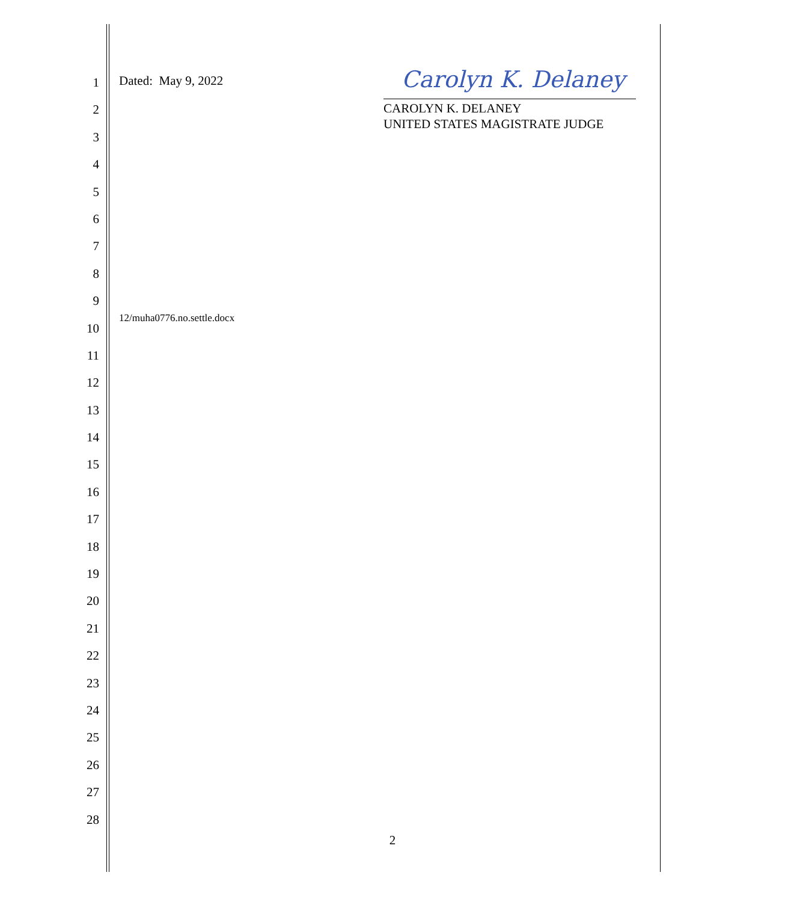1
2
3
4
5
6
7
8
9
10
11
12
13
14
15
16
17
18
19
20
21
22
23
24
25
26
27
28
Dated: May 9, 2022
Carolyn K. Delaney
CAROLYN K. DELANEY
UNITED STATES MAGISTRATE JUDGE
12/muha0776.no.settle.docx
2